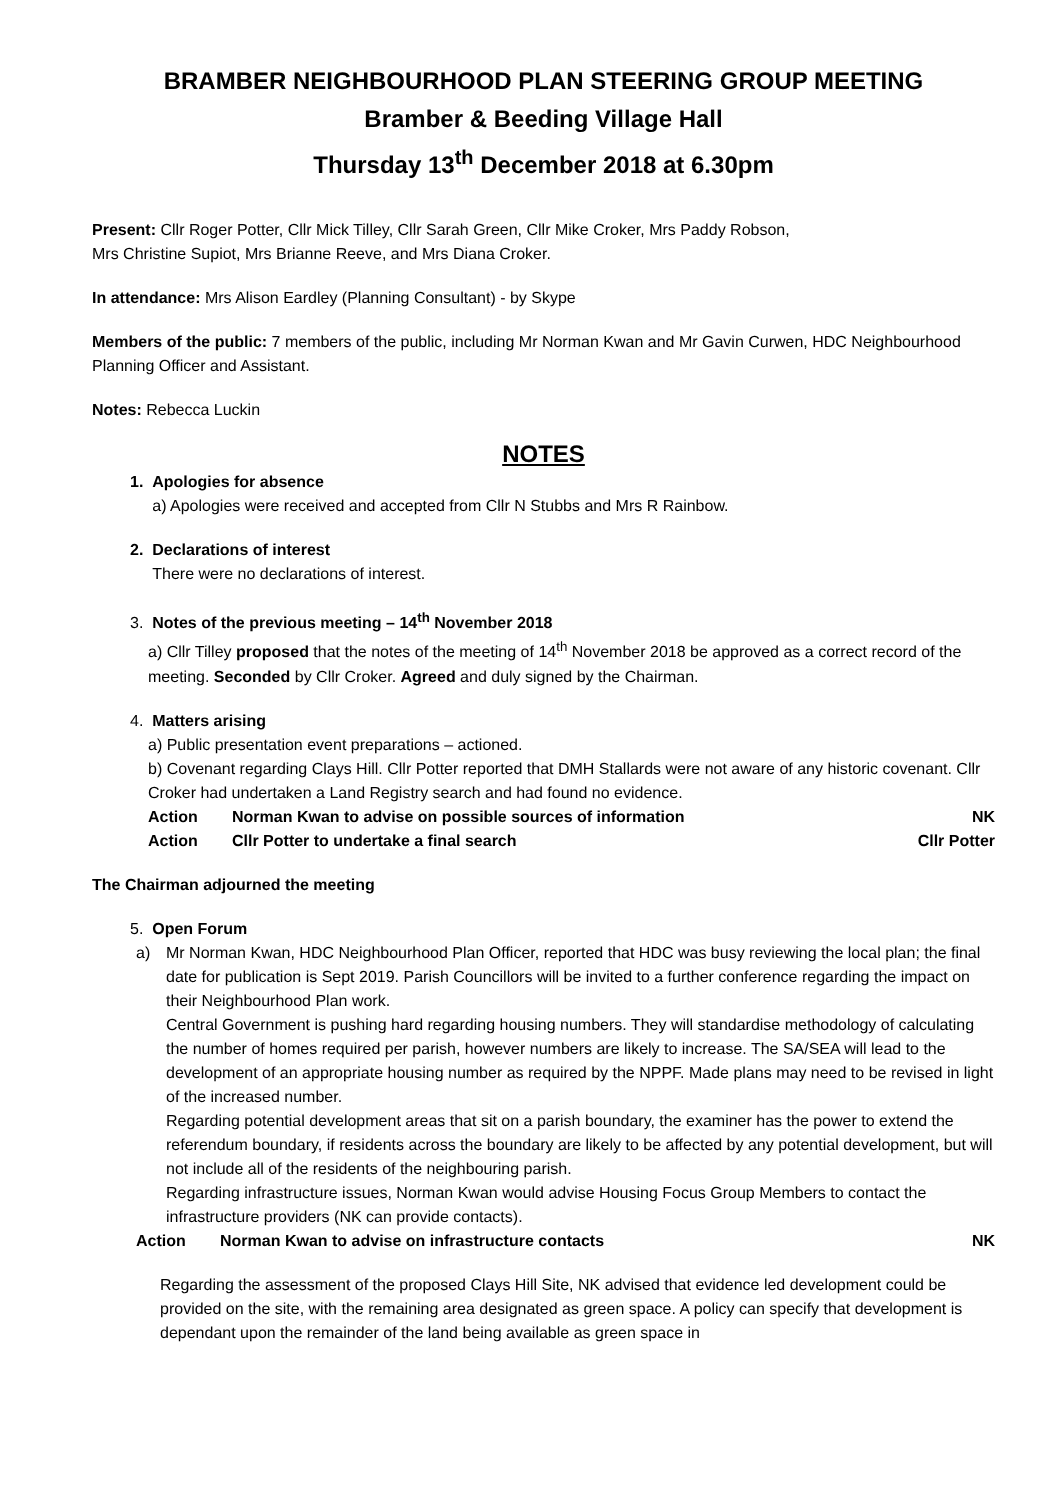BRAMBER NEIGHBOURHOOD PLAN STEERING GROUP MEETING
Bramber & Beeding Village Hall
Thursday 13<sup>th</sup> December 2018 at 6.30pm
Present: Cllr Roger Potter, Cllr Mick Tilley, Cllr Sarah Green, Cllr Mike Croker, Mrs Paddy Robson,
Mrs Christine Supiot, Mrs Brianne Reeve, and Mrs Diana Croker.
In attendance: Mrs Alison Eardley (Planning Consultant) - by Skype
Members of the public: 7 members of the public, including Mr Norman Kwan and Mr Gavin Curwen, HDC Neighbourhood Planning Officer and Assistant.
Notes: Rebecca Luckin
NOTES
1. Apologies for absence
a) Apologies were received and accepted from Cllr N Stubbs and Mrs R Rainbow.
2. Declarations of interest
There were no declarations of interest.
3. Notes of the previous meeting – 14<sup>th</sup> November 2018
a) Cllr Tilley proposed that the notes of the meeting of 14<sup>th</sup> November 2018 be approved as a correct record of the meeting. Seconded by Cllr Croker. Agreed and duly signed by the Chairman.
4. Matters arising
a) Public presentation event preparations – actioned.
b) Covenant regarding Clays Hill. Cllr Potter reported that DMH Stallards were not aware of any historic covenant. Cllr Croker had undertaken a Land Registry search and had found no evidence.
Action Norman Kwan to advise on possible sources of information NK
Action Cllr Potter to undertake a final search Cllr Potter
The Chairman adjourned the meeting
5. Open Forum
a) Mr Norman Kwan, HDC Neighbourhood Plan Officer, reported that HDC was busy reviewing the local plan; the final date for publication is Sept 2019. Parish Councillors will be invited to a further conference regarding the impact on their Neighbourhood Plan work.
Central Government is pushing hard regarding housing numbers. They will standardise methodology of calculating the number of homes required per parish, however numbers are likely to increase. The SA/SEA will lead to the development of an appropriate housing number as required by the NPPF. Made plans may need to be revised in light of the increased number.
Regarding potential development areas that sit on a parish boundary, the examiner has the power to extend the referendum boundary, if residents across the boundary are likely to be affected by any potential development, but will not include all of the residents of the neighbouring parish.
Regarding infrastructure issues, Norman Kwan would advise Housing Focus Group Members to contact the infrastructure providers (NK can provide contacts).
Action Norman Kwan to advise on infrastructure contacts NK
Regarding the assessment of the proposed Clays Hill Site, NK advised that evidence led development could be provided on the site, with the remaining area designated as green space. A policy can specify that development is dependant upon the remainder of the land being available as green space in